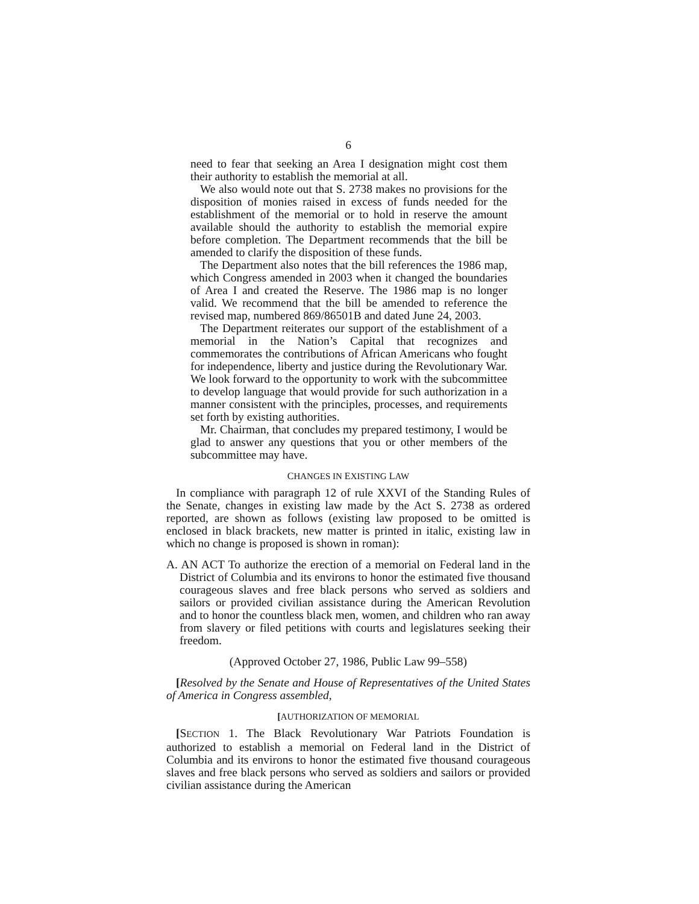6
need to fear that seeking an Area I designation might cost them their authority to establish the memorial at all.
We also would note out that S. 2738 makes no provisions for the disposition of monies raised in excess of funds needed for the establishment of the memorial or to hold in reserve the amount available should the authority to establish the memorial expire before completion. The Department recommends that the bill be amended to clarify the disposition of these funds.
The Department also notes that the bill references the 1986 map, which Congress amended in 2003 when it changed the boundaries of Area I and created the Reserve. The 1986 map is no longer valid. We recommend that the bill be amended to reference the revised map, numbered 869/86501B and dated June 24, 2003.
The Department reiterates our support of the establishment of a memorial in the Nation’s Capital that recognizes and commemorates the contributions of African Americans who fought for independence, liberty and justice during the Revolutionary War. We look forward to the opportunity to work with the subcommittee to develop language that would provide for such authorization in a manner consistent with the principles, processes, and requirements set forth by existing authorities.
Mr. Chairman, that concludes my prepared testimony, I would be glad to answer any questions that you or other members of the subcommittee may have.
CHANGES IN EXISTING LAW
In compliance with paragraph 12 of rule XXVI of the Standing Rules of the Senate, changes in existing law made by the Act S. 2738 as ordered reported, are shown as follows (existing law proposed to be omitted is enclosed in black brackets, new matter is printed in italic, existing law in which no change is proposed is shown in roman):
A. AN ACT To authorize the erection of a memorial on Federal land in the District of Columbia and its environs to honor the estimated five thousand courageous slaves and free black persons who served as soldiers and sailors or provided civilian assistance during the American Revolution and to honor the countless black men, women, and children who ran away from slavery or filed petitions with courts and legislatures seeking their freedom.
(Approved October 27, 1986, Public Law 99–558)
[Resolved by the Senate and House of Representatives of the United States of America in Congress assembled,
[AUTHORIZATION OF MEMORIAL
[SECTION 1. The Black Revolutionary War Patriots Foundation is authorized to establish a memorial on Federal land in the District of Columbia and its environs to honor the estimated five thousand courageous slaves and free black persons who served as soldiers and sailors or provided civilian assistance during the American